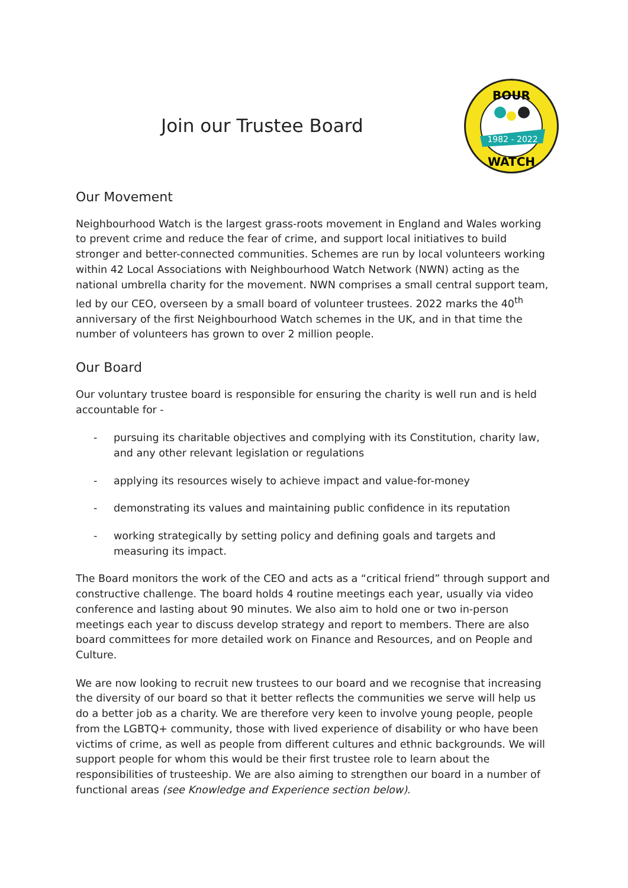Join our Trustee Board
1982 - 2022
BOUR
WATCH
Our Movement
Neighbourhood Watch is the largest grass-roots movement in England and Wales working to prevent crime and reduce the fear of crime, and support local initiatives to build stronger and better-connected communities. Schemes are run by local volunteers working within 42 Local Associations with Neighbourhood Watch Network (NWN) acting as the national umbrella charity for the movement. NWN comprises a small central support team, led by our CEO, overseen by a small board of volunteer trustees. 2022 marks the 40<sup>th</sup> anniversary of the first Neighbourhood Watch schemes in the UK, and in that time the number of volunteers has grown to over 2 million people.
Our Board
Our voluntary trustee board is responsible for ensuring the charity is well run and is held accountable for -
- pursuing its charitable objectives and complying with its Constitution, charity law, and any other relevant legislation or regulations
- applying its resources wisely to achieve impact and value-for-money
- demonstrating its values and maintaining public confidence in its reputation
- working strategically by setting policy and defining goals and targets and measuring its impact.
The Board monitors the work of the CEO and acts as a “critical friend” through support and constructive challenge. The board holds 4 routine meetings each year, usually via video conference and lasting about 90 minutes. We also aim to hold one or two in-person meetings each year to discuss develop strategy and report to members. There are also board committees for more detailed work on Finance and Resources, and on People and Culture.
We are now looking to recruit new trustees to our board and we recognise that increasing the diversity of our board so that it better reflects the communities we serve will help us do a better job as a charity. We are therefore very keen to involve young people, people from the LGBTQ+ community, those with lived experience of disability or who have been victims of crime, as well as people from different cultures and ethnic backgrounds. We will support people for whom this would be their first trustee role to learn about the responsibilities of trusteeship. We are also aiming to strengthen our board in a number of functional areas (see Knowledge and Experience section below).